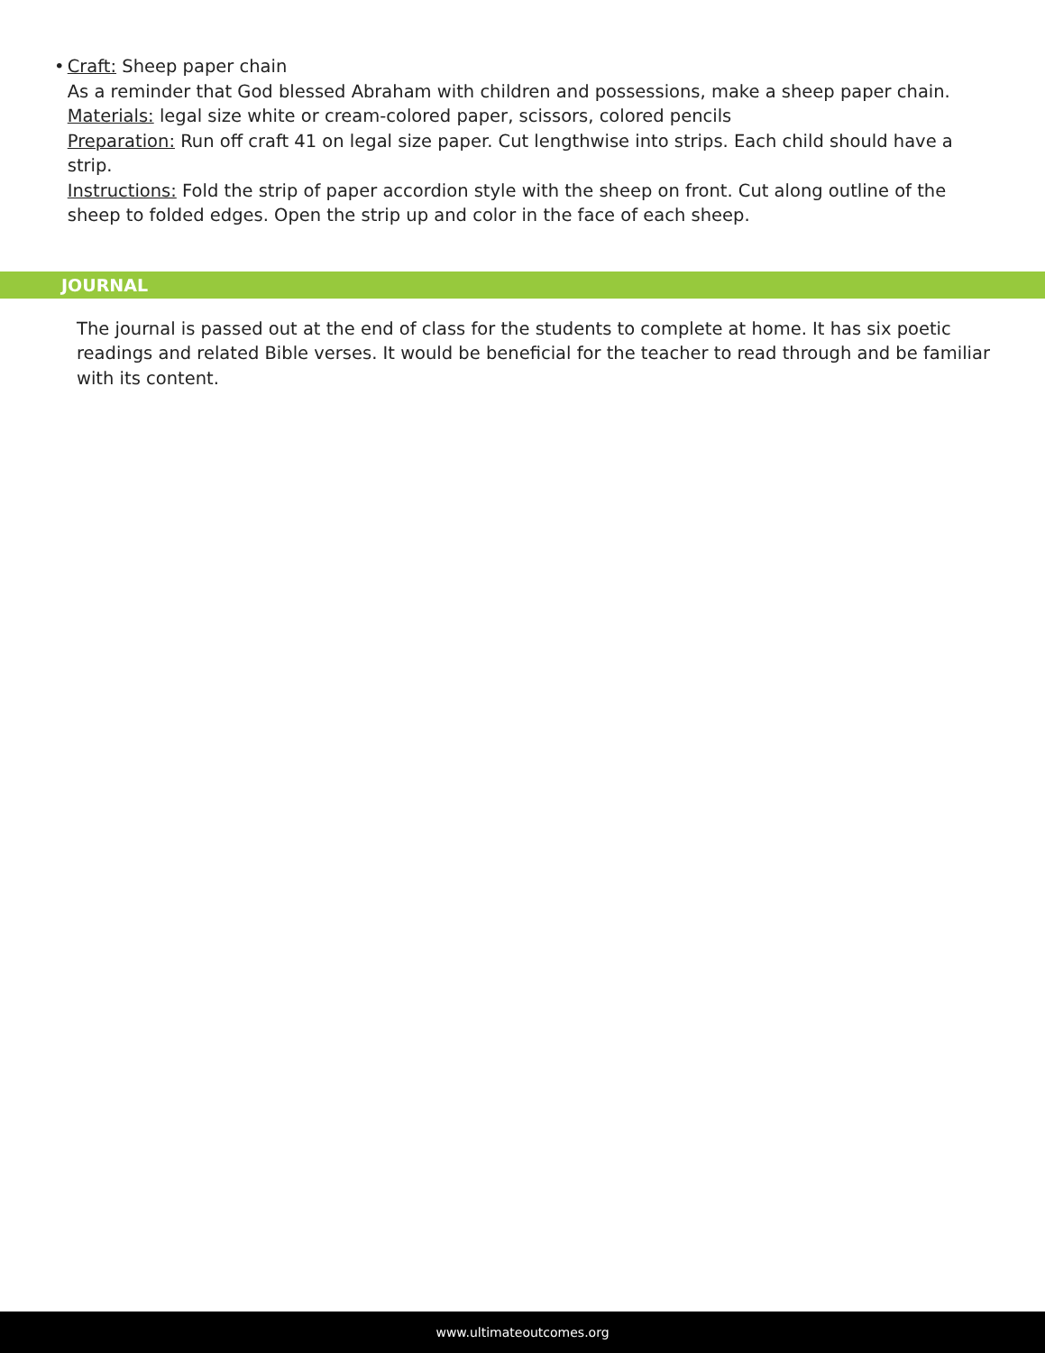• Craft: Sheep paper chain
As a reminder that God blessed Abraham with children and possessions, make a sheep paper chain.
Materials: legal size white or cream-colored paper, scissors, colored pencils
Preparation: Run off craft 41 on legal size paper. Cut lengthwise into strips. Each child should have a strip.
Instructions: Fold the strip of paper accordion style with the sheep on front. Cut along outline of the sheep to folded edges. Open the strip up and color in the face of each sheep.
JOURNAL
The journal is passed out at the end of class for the students to complete at home. It has six poetic readings and related Bible verses. It would be beneficial for the teacher to read through and be familiar with its content.
www.ultimateoutcomes.org